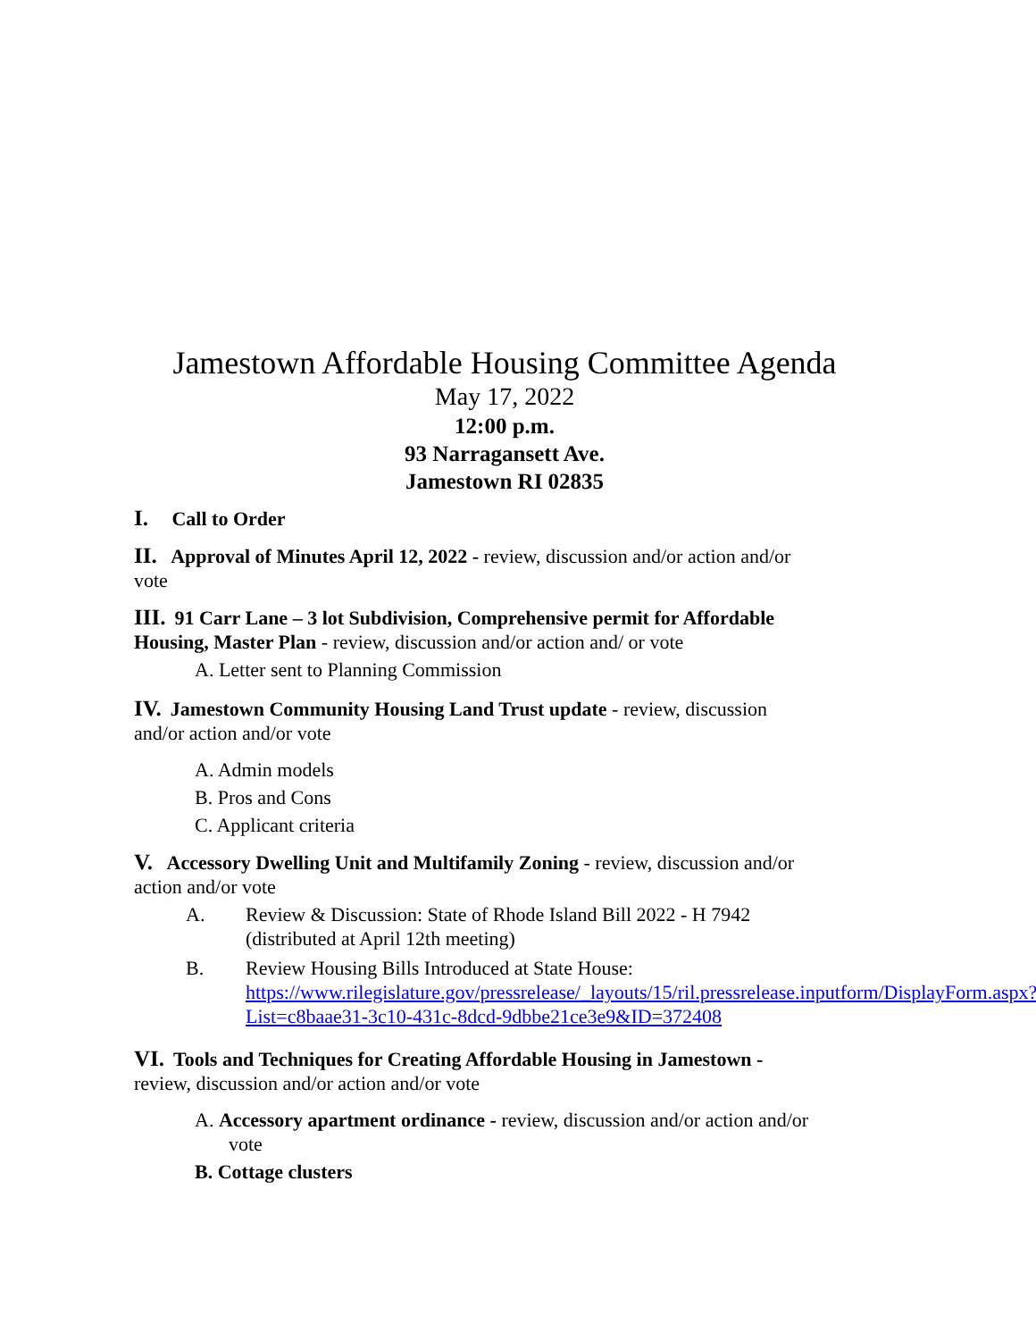Jamestown Affordable Housing Committee Agenda
May 17, 2022
12:00 p.m.
93 Narragansett Ave.
Jamestown RI 02835
I. Call to Order
II. Approval of Minutes April 12, 2022 - review, discussion and/or action and/or vote
III. 91 Carr Lane – 3 lot Subdivision, Comprehensive permit for Affordable Housing, Master Plan - review, discussion and/or action and/ or vote
A. Letter sent to Planning Commission
IV. Jamestown Community Housing Land Trust update - review, discussion and/or action and/or vote
A. Admin models
B. Pros and Cons
C. Applicant criteria
V. Accessory Dwelling Unit and Multifamily Zoning - review, discussion and/or action and/or vote
A. Review & Discussion: State of Rhode Island Bill 2022 - H 7942 (distributed at April 12th meeting)
B. Review Housing Bills Introduced at State House: https://www.rilegislature.gov/pressrelease/_layouts/15/ril.pressrelease.inputform/DisplayForm.aspx?List=c8baae31-3c10-431c-8dcd-9dbbe21ce3e9&ID=372408
VI. Tools and Techniques for Creating Affordable Housing in Jamestown - review, discussion and/or action and/or vote
A. Accessory apartment ordinance - review, discussion and/or action and/or vote
B. Cottage clusters